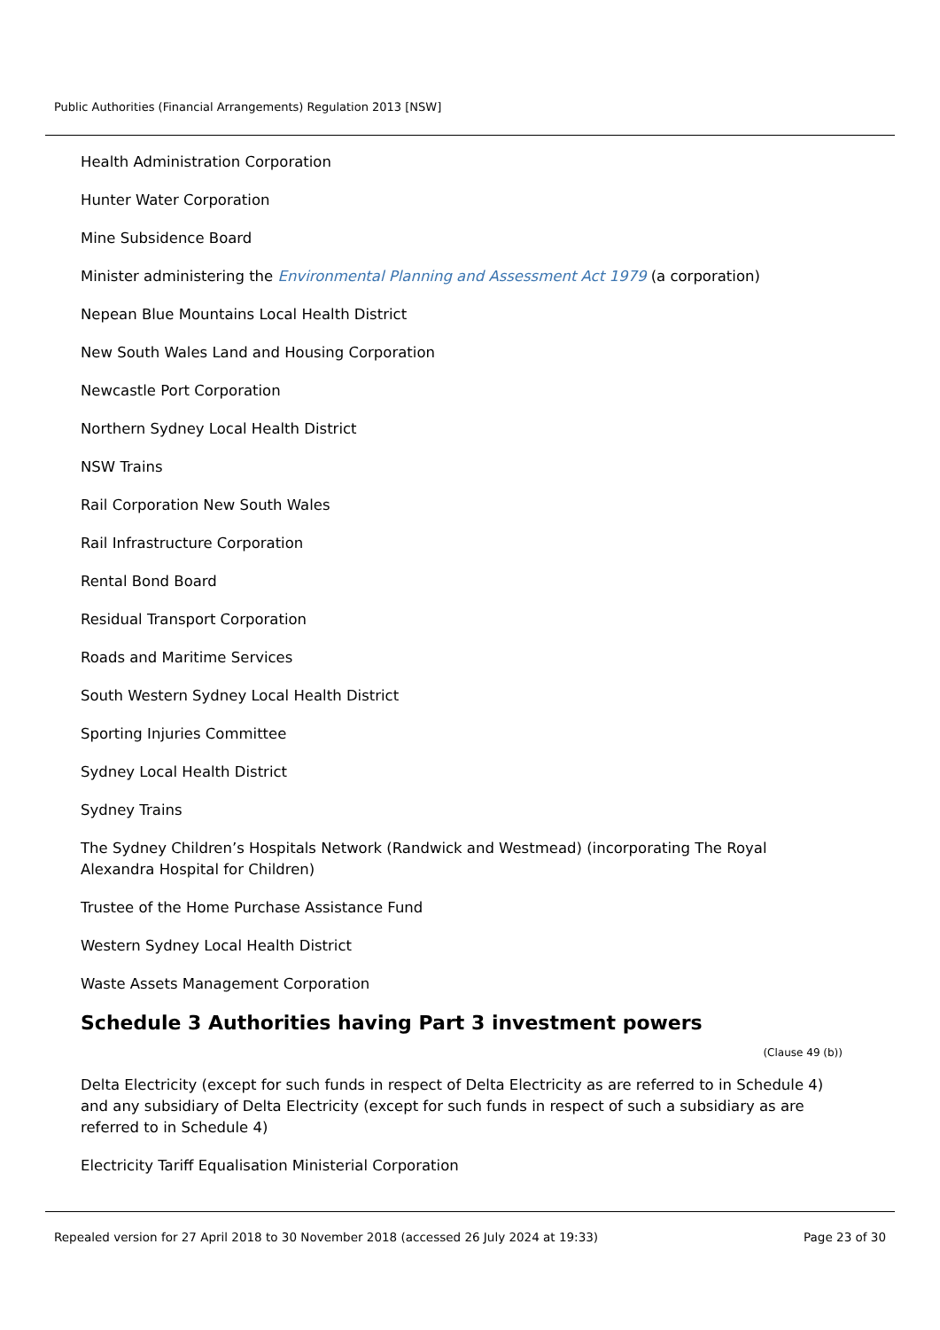Public Authorities (Financial Arrangements) Regulation 2013 [NSW]
Health Administration Corporation
Hunter Water Corporation
Mine Subsidence Board
Minister administering the Environmental Planning and Assessment Act 1979 (a corporation)
Nepean Blue Mountains Local Health District
New South Wales Land and Housing Corporation
Newcastle Port Corporation
Northern Sydney Local Health District
NSW Trains
Rail Corporation New South Wales
Rail Infrastructure Corporation
Rental Bond Board
Residual Transport Corporation
Roads and Maritime Services
South Western Sydney Local Health District
Sporting Injuries Committee
Sydney Local Health District
Sydney Trains
The Sydney Children’s Hospitals Network (Randwick and Westmead) (incorporating The Royal Alexandra Hospital for Children)
Trustee of the Home Purchase Assistance Fund
Western Sydney Local Health District
Waste Assets Management Corporation
Schedule 3 Authorities having Part 3 investment powers
(Clause 49 (b))
Delta Electricity (except for such funds in respect of Delta Electricity as are referred to in Schedule 4) and any subsidiary of Delta Electricity (except for such funds in respect of such a subsidiary as are referred to in Schedule 4)
Electricity Tariff Equalisation Ministerial Corporation
Repealed version for 27 April 2018 to 30 November 2018 (accessed 26 July 2024 at 19:33) Page 23 of 30